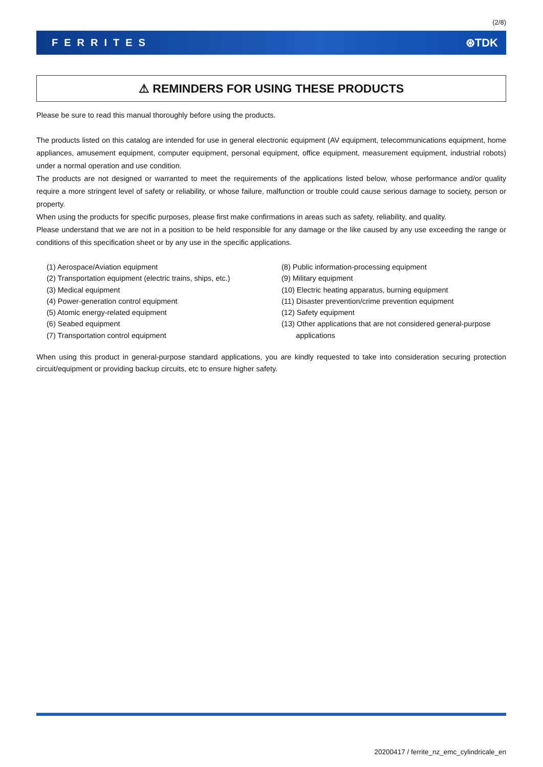(2/8)
FERRITES ⊛TDK
⚠ REMINDERS FOR USING THESE PRODUCTS
Please be sure to read this manual thoroughly before using the products.
The products listed on this catalog are intended for use in general electronic equipment (AV equipment, telecommunications equipment, home appliances, amusement equipment, computer equipment, personal equipment, office equipment, measurement equipment, industrial robots) under a normal operation and use condition.
The products are not designed or warranted to meet the requirements of the applications listed below, whose performance and/or quality require a more stringent level of safety or reliability, or whose failure, malfunction or trouble could cause serious damage to society, person or property.
When using the products for specific purposes, please first make confirmations in areas such as safety, reliability, and quality.
Please understand that we are not in a position to be held responsible for any damage or the like caused by any use exceeding the range or conditions of this specification sheet or by any use in the specific applications.
(1) Aerospace/Aviation equipment
(2) Transportation equipment (electric trains, ships, etc.)
(3) Medical equipment
(4) Power-generation control equipment
(5) Atomic energy-related equipment
(6) Seabed equipment
(7) Transportation control equipment
(8) Public information-processing equipment
(9) Military equipment
(10) Electric heating apparatus, burning equipment
(11) Disaster prevention/crime prevention equipment
(12) Safety equipment
(13) Other applications that are not considered general-purpose
applications
When using this product in general-purpose standard applications, you are kindly requested to take into consideration securing protection circuit/equipment or providing backup circuits, etc to ensure higher safety.
20200417 / ferrite_nz_emc_cylindricale_en